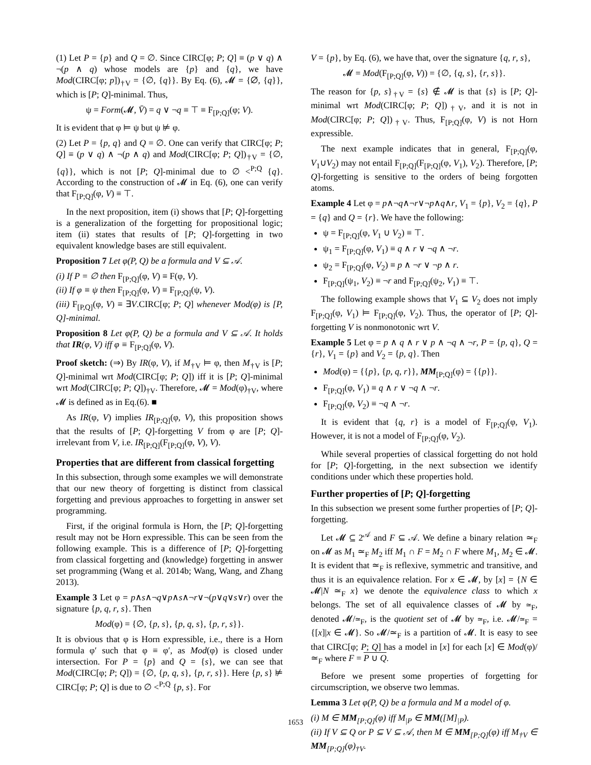(1) Let P = {p} and Q = ∅. Since CIRC[φ; P; Q] ≡ (p ∨ q) ∧ ¬(p ∧ q) whose models are {p} and {q}, we have Mod(CIRC[φ; p])<sub>†V</sub> = {∅, {q}}. By Eq. (6), 𝓜 = {∅, {q}}, which is [P; Q]-minimal. Thus,
ψ = Form(𝓜, V̄) = q ∨ ¬q ≡ ⊤ ≡ F<sub>[P;Q]</sub>(φ; V).
It is evident that φ ⊨ ψ but ψ ⊭ φ.
(2) Let P = {p, q} and Q = ∅. One can verify that CIRC[φ; P; Q] ≡ (p ∨ q) ∧ ¬(p ∧ q) and Mod(CIRC[φ; P; Q])<sub>†V</sub> = {∅, {q}}, which is not [P; Q]-minimal due to ∅ <<sup>P;Q</sup> {q}. According to the construction of 𝓜 in Eq. (6), one can verify that F<sub>[P;Q]</sub>(φ, V) ≡ ⊤.
In the next proposition, item (i) shows that [P; Q]-forgetting is a generalization of the forgetting for propositional logic; item (ii) states that results of [P; Q]-forgetting in two equivalent knowledge bases are still equivalent.
Proposition 7 Let φ(P, Q) be a formula and V ⊆ 𝒜.
(i) If P = ∅ then F<sub>[P;Q]</sub>(φ, V) ≡ F(φ, V).
(ii) If φ ≡ ψ then F<sub>[P;Q]</sub>(φ, V) ≡ F<sub>[P;Q]</sub>(ψ, V).
(iii) F<sub>[P,Q]</sub>(φ, V) ≡ ∃V.CIRC[φ; P; Q] whenever Mod(φ) is [P, Q]-minimal.
Proposition 8 Let φ(P, Q) be a formula and V ⊆ 𝒜. It holds that IR(φ, V) iff φ ≡ F<sub>[P;Q]</sub>(φ, V).
Proof sketch: (⇒) By IR(φ, V), if M<sub>†V</sub> ⊨ φ, then M<sub>†V</sub> is [P; Q]-minimal wrt Mod(CIRC[φ; P; Q]) iff it is [P; Q]-minimal wrt Mod(CIRC[φ; P; Q])<sub>†V</sub>. Therefore, 𝓜 = Mod(φ)<sub>†V</sub>, where 𝓜 is defined as in Eq.(6). ■
As IR(φ, V) implies IR<sub>[P;Q]</sub>(φ, V), this proposition shows that the results of [P; Q]-forgetting V from φ are [P; Q]-irrelevant from V, i.e. IR<sub>[P;Q]</sub>(F<sub>[P;Q]</sub>(φ, V), V).
Properties that are different from classical forgetting
In this subsection, through some examples we will demonstrate that our new theory of forgetting is distinct from classical forgetting and previous approaches to forgetting in answer set programming.
First, if the original formula is Horn, the [P; Q]-forgetting result may not be Horn expressible. This can be seen from the following example. This is a difference of [P; Q]-forgetting from classical forgetting and (knowledge) forgetting in answer set programming (Wang et al. 2014b; Wang, Wang, and Zhang 2013).
Example 3 Let φ = p∧s∧¬q∨p∧s∧¬r∨¬(p∨q∨s∨r) over the signature {p, q, r, s}. Then
Mod(φ) = {∅, {p, s}, {p, q, s}, {p, r, s}}.
It is obvious that φ is Horn expressible, i.e., there is a Horn formula φ′ such that φ ≡ φ′, as Mod(φ) is closed under intersection. For P = {p} and Q = {s}, we can see that Mod(CIRC[φ; P; Q]) = {∅, {p, q, s}, {p, r, s}}. Here {p, s} ⊭ CIRC[φ; P; Q] is due to ∅ <<sup>P;Q</sup> {p, s}. For
V = {p}, by Eq. (6), we have that, over the signature {q, r, s},
𝓜 = Mod(F<sub>[P;Q]</sub>(φ, V)) = {∅, {q, s}, {r, s}}.
The reason for {p, s}<sub>†V</sub> = {s} ∉ 𝓜 is that {s} is [P; Q]-minimal wrt Mod(CIRC[φ; P; Q])<sub>†V</sub>, and it is not in Mod(CIRC[φ; P; Q])<sub>†V</sub>. Thus, F<sub>[P;Q]</sub>(φ, V) is not Horn expressible.
The next example indicates that in general, F<sub>[P;Q]</sub>(φ, V<sub>1</sub>∪V<sub>2</sub>) may not entail F<sub>[P;Q]</sub>(F<sub>[P;Q]</sub>(φ, V<sub>1</sub>), V<sub>2</sub>). Therefore, [P; Q]-forgetting is sensitive to the orders of being forgotten atoms.
Example 4 Let φ = p∧¬q∧¬r∨¬p∧q∧r, V<sub>1</sub> = {p}, V<sub>2</sub> = {q}, P = {q} and Q = {r}. We have the following:
ψ = F<sub>[P;Q]</sub>(φ, V<sub>1</sub> ∪ V<sub>2</sub>) ≡ ⊤.
ψ<sub>1</sub> = F<sub>[P;Q]</sub>(φ, V<sub>1</sub>) ≡ q ∧ r ∨ ¬q ∧ ¬r.
ψ<sub>2</sub> = F<sub>[P;Q]</sub>(φ, V<sub>2</sub>) ≡ p ∧ ¬r ∨ ¬p ∧ r.
F<sub>[P;Q]</sub>(ψ<sub>1</sub>, V<sub>2</sub>) ≡ ¬r and F<sub>[P;Q]</sub>(ψ<sub>2</sub>, V<sub>1</sub>) ≡ ⊤.
The following example shows that V<sub>1</sub> ⊆ V<sub>2</sub> does not imply F<sub>[P;Q]</sub>(φ, V<sub>1</sub>) ⊨ F<sub>[P;Q]</sub>(φ, V<sub>2</sub>). Thus, the operator of [P; Q]-forgetting V is nonmonotonic wrt V.
Example 5 Let φ = p ∧ q ∧ r ∨ p ∧ ¬q ∧ ¬r, P = {p, q}, Q = {r}, V<sub>1</sub> = {p} and V<sub>2</sub> = {p, q}. Then
Mod(φ) = {{p}, {p, q, r}}, MM<sub>[P;Q]</sub>(φ) = {{p}}.
F<sub>[P;Q]</sub>(φ, V<sub>1</sub>) ≡ q ∧ r ∨ ¬q ∧ ¬r.
F<sub>[P;Q]</sub>(φ, V<sub>2</sub>) ≡ ¬q ∧ ¬r.
It is evident that {q, r} is a model of F<sub>[P;Q]</sub>(φ, V<sub>1</sub>). However, it is not a model of F<sub>[P;Q]</sub>(φ, V<sub>2</sub>).
While several properties of classical forgetting do not hold for [P; Q]-forgetting, in the next subsection we identify conditions under which these properties hold.
Further properties of [P; Q]-forgetting
In this subsection we present some further properties of [P; Q]-forgetting.
Let 𝓜 ⊆ 2<sup>𝒜</sup> and F ⊆ 𝒜. We define a binary relation ≃<sub>F</sub> on 𝓜 as M<sub>1</sub> ≃<sub>F</sub> M<sub>2</sub> iff M<sub>1</sub> ∩ F = M<sub>2</sub> ∩ F where M<sub>1</sub>, M<sub>2</sub> ∈ 𝓜. It is evident that ≃<sub>F</sub> is reflexive, symmetric and transitive, and thus it is an equivalence relation. For x ∈ 𝓜, by [x] = {N ∈ 𝓜|N ≃<sub>F</sub> x} we denote the equivalence class to which x belongs. The set of all equivalence classes of 𝓜 by ≃<sub>F</sub>, denoted 𝓜/≃<sub>F</sub>, is the quotient set of 𝓜 by ≃<sub>F</sub>, i.e. 𝓜/≃<sub>F</sub> = {[x]|x ∈ 𝓜}. So 𝓜/≃<sub>F</sub> is a partition of 𝓜. It is easy to see that CIRC[φ; P; Q] has a model in [x] for each [x] ∈ Mod(φ)/≃<sub>F</sub> where F = P ∪ Q.
Before we present some properties of forgetting for circumscription, we observe two lemmas.
Lemma 3 Let φ(P, Q) be a formula and M a model of φ.
(i) M ∈ MM<sub>[P;Q]</sub>(φ) iff M<sub>|P</sub> ∈ MM([M]<sub>|P</sub>).
(ii) If V ⊆ Q or P ⊆ V ⊆ 𝒜, then M ∈ MM<sub>[P;Q]</sub>(φ) iff M<sub>†V</sub> ∈ MM<sub>[P;Q]</sub>(φ)<sub>†V</sub>.
1653